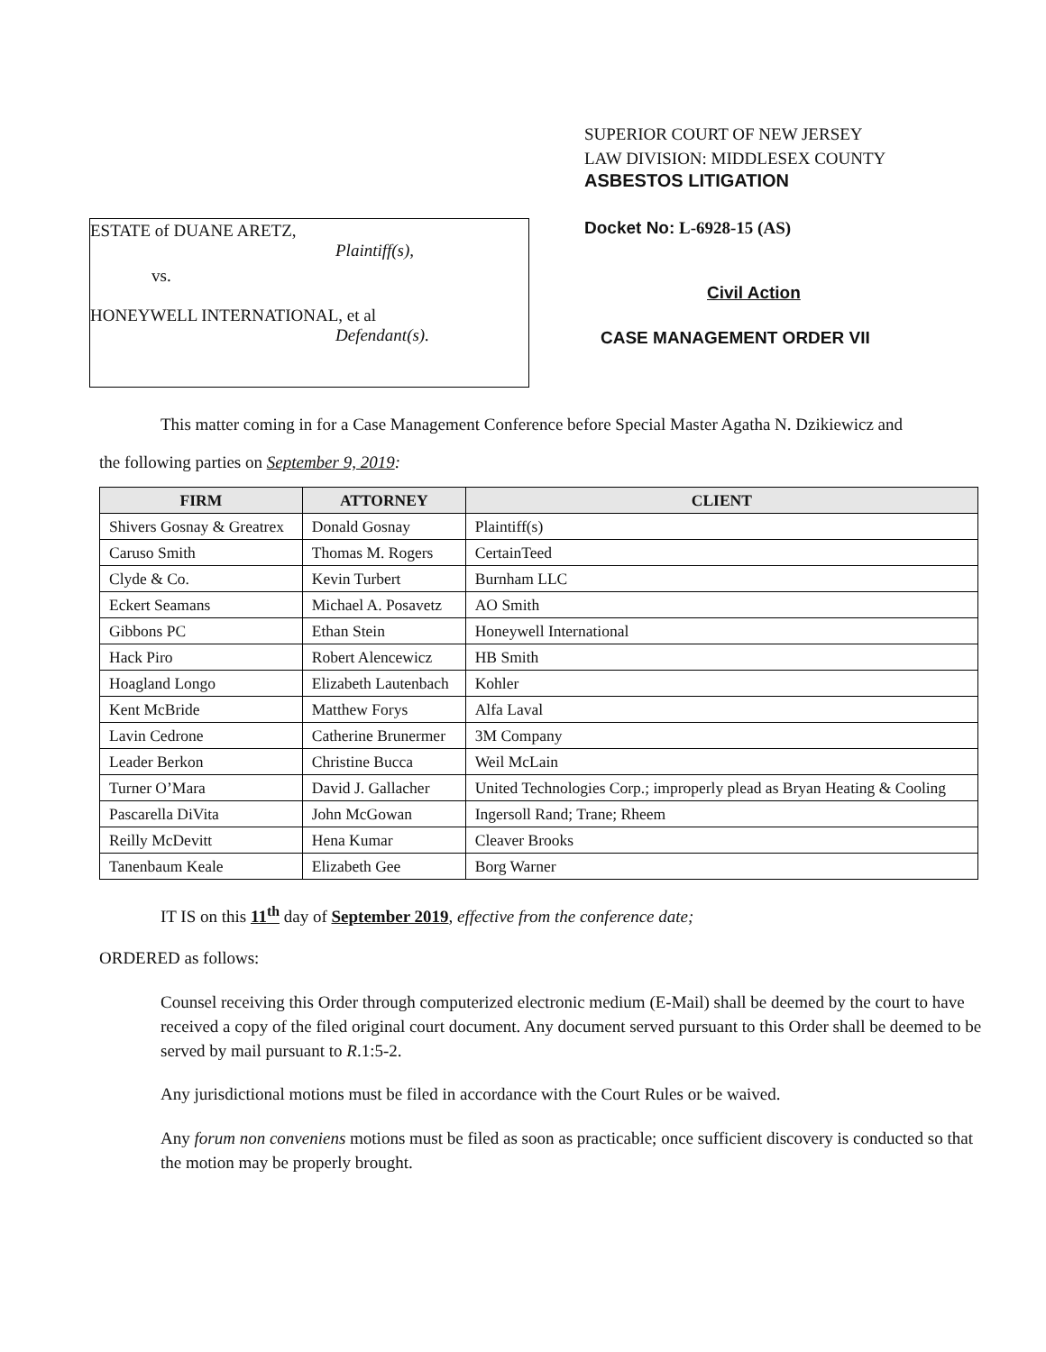ESTATE of DUANE ARETZ,
Plaintiff(s),
vs.
HONEYWELL INTERNATIONAL, et al
Defendant(s).
SUPERIOR COURT OF NEW JERSEY
LAW DIVISION: MIDDLESEX COUNTY
ASBESTOS LITIGATION
Docket No: L-6928-15 (AS)
Civil Action
CASE MANAGEMENT ORDER VII
This matter coming in for a Case Management Conference before Special Master Agatha N. Dzikiewicz and
the following parties on September 9, 2019:
| FIRM | ATTORNEY | CLIENT |
| --- | --- | --- |
| Shivers Gosnay & Greatrex | Donald Gosnay | Plaintiff(s) |
| Caruso Smith | Thomas M. Rogers | CertainTeed |
| Clyde & Co. | Kevin Turbert | Burnham LLC |
| Eckert Seamans | Michael A. Posavetz | AO Smith |
| Gibbons PC | Ethan Stein | Honeywell International |
| Hack Piro | Robert Alencewicz | HB Smith |
| Hoagland Longo | Elizabeth Lautenbach | Kohler |
| Kent McBride | Matthew Forys | Alfa Laval |
| Lavin Cedrone | Catherine Brunermer | 3M Company |
| Leader Berkon | Christine Bucca | Weil McLain |
| Turner O’Mara | David J. Gallacher | United Technologies Corp.; improperly plead as Bryan Heating & Cooling |
| Pascarella DiVita | John McGowan | Ingersoll Rand; Trane; Rheem |
| Reilly McDevitt | Hena Kumar | Cleaver Brooks |
| Tanenbaum Keale | Elizabeth Gee | Borg Warner |
IT IS on this 11<sup>th</sup> day of September 2019, effective from the conference date;
ORDERED as follows:
Counsel receiving this Order through computerized electronic medium (E-Mail) shall be deemed by the court to have received a copy of the filed original court document. Any document served pursuant to this Order shall be deemed to be served by mail pursuant to R.1:5-2.
Any jurisdictional motions must be filed in accordance with the Court Rules or be waived.
Any forum non conveniens motions must be filed as soon as practicable; once sufficient discovery is conducted so that the motion may be properly brought.